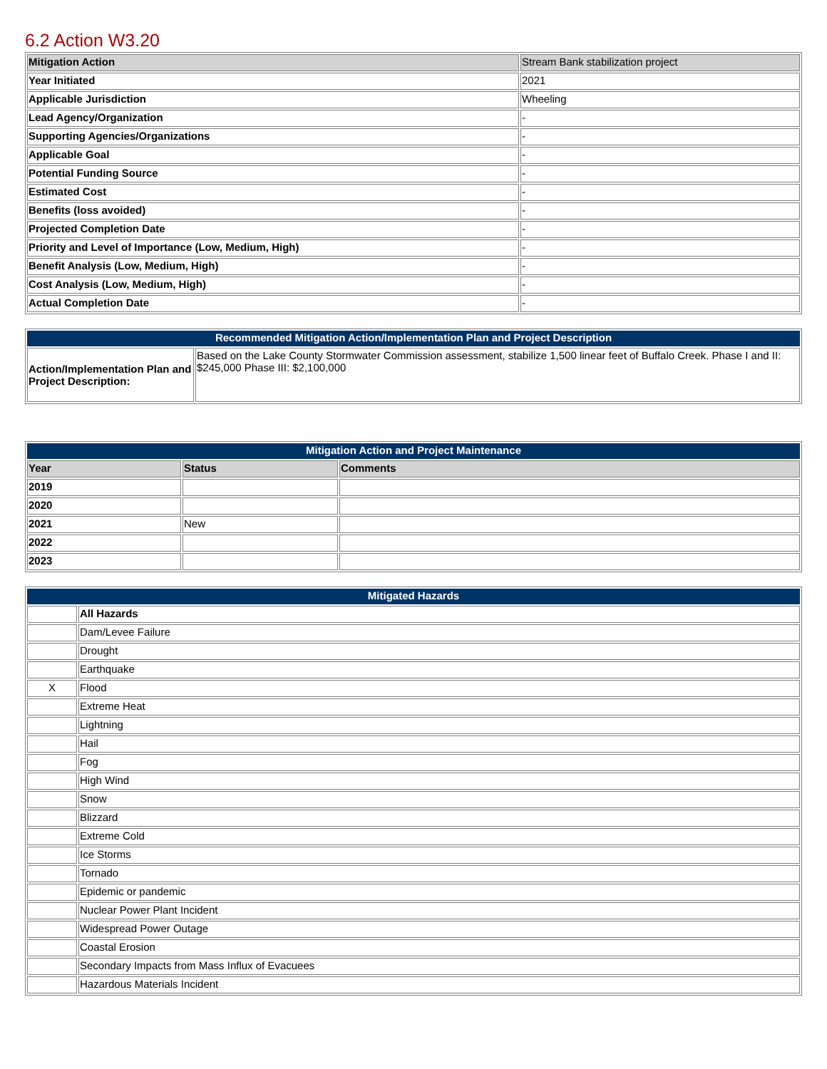6.2 Action W3.20
| Mitigation Action | Stream Bank stabilization project |
| Year Initiated | 2021 |
| Applicable Jurisdiction | Wheeling |
| Lead Agency/Organization | - |
| Supporting Agencies/Organizations | - |
| Applicable Goal | - |
| Potential Funding Source | - |
| Estimated Cost | - |
| Benefits (loss avoided) | - |
| Projected Completion Date | - |
| Priority and Level of Importance (Low, Medium, High) | - |
| Benefit Analysis (Low, Medium, High) | - |
| Cost Analysis (Low, Medium, High) | - |
| Actual Completion Date | - |
| Recommended Mitigation Action/Implementation Plan and Project Description | |
| --- | --- |
| Action/Implementation Plan and Project Description: | Based on the Lake County Stormwater Commission assessment, stabilize 1,500 linear feet of Buffalo Creek. Phase I and II: $245,000 Phase III: $2,100,000 |
| Mitigation Action and Project Maintenance | | |
| --- | --- | --- |
| Year | Status | Comments |
| 2019 | | |
| 2020 | | |
| 2021 | New | |
| 2022 | | |
| 2023 | | |
| Mitigated Hazards | |
| --- | --- |
| | All Hazards |
| | Dam/Levee Failure |
| | Drought |
| | Earthquake |
| X | Flood |
| | Extreme Heat |
| | Lightning |
| | Hail |
| | Fog |
| | High Wind |
| | Snow |
| | Blizzard |
| | Extreme Cold |
| | Ice Storms |
| | Tornado |
| | Epidemic or pandemic |
| | Nuclear Power Plant Incident |
| | Widespread Power Outage |
| | Coastal Erosion |
| | Secondary Impacts from Mass Influx of Evacuees |
| | Hazardous Materials Incident |